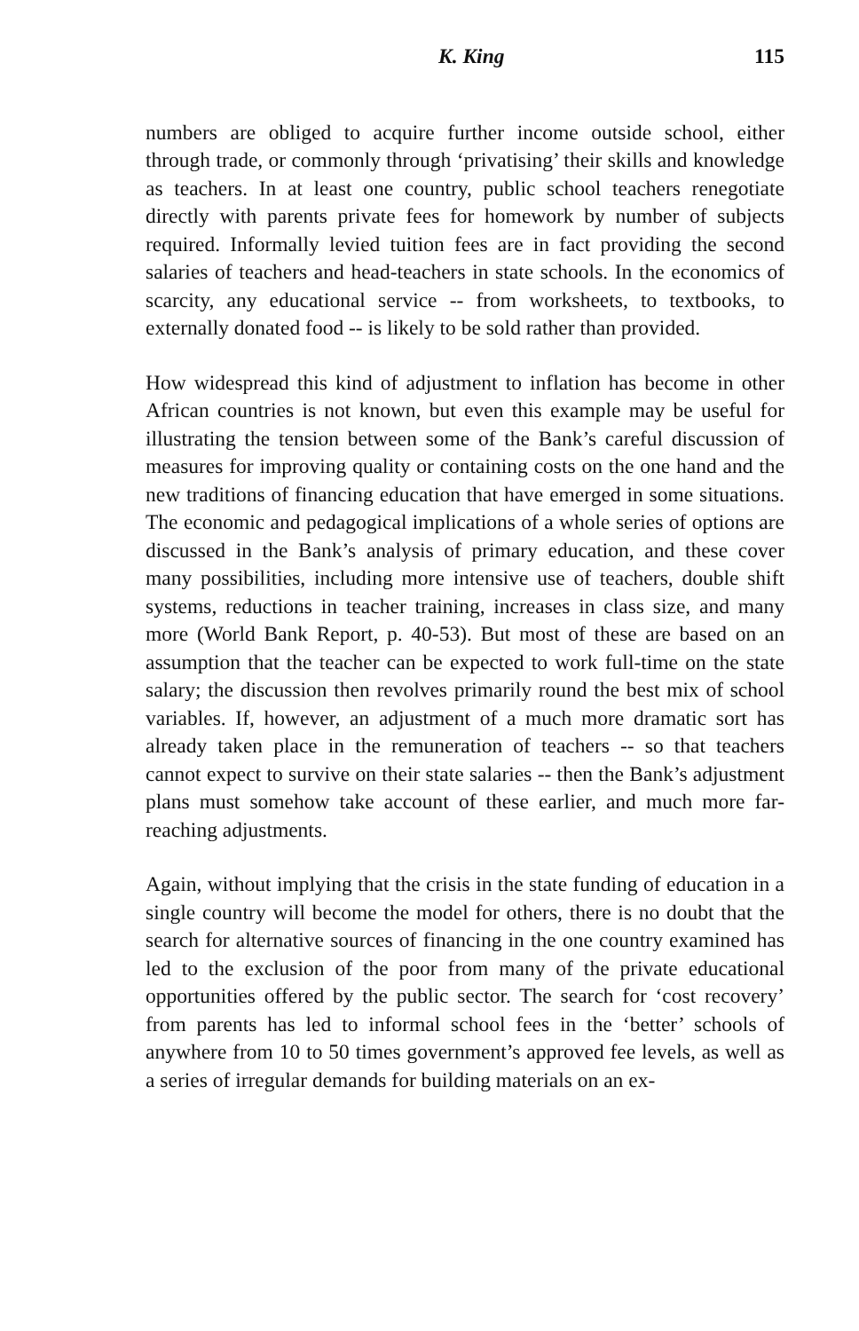K. King 115
numbers are obliged to acquire further income outside school, either through trade, or commonly through ‘privatising’ their skills and knowledge as teachers. In at least one country, public school teachers renegotiate directly with parents private fees for homework by number of subjects required. Informally levied tuition fees are in fact providing the second salaries of teachers and head-teachers in state schools. In the economics of scarcity, any educational service -- from worksheets, to textbooks, to externally donated food -- is likely to be sold rather than provided.
How widespread this kind of adjustment to inflation has become in other African countries is not known, but even this example may be useful for illustrating the tension between some of the Bank’s careful discussion of measures for improving quality or containing costs on the one hand and the new traditions of financing education that have emerged in some situations. The economic and pedagogical implications of a whole series of options are discussed in the Bank’s analysis of primary education, and these cover many possibilities, including more intensive use of teachers, double shift systems, reductions in teacher training, increases in class size, and many more (World Bank Report, p. 40-53). But most of these are based on an assumption that the teacher can be expected to work full-time on the state salary; the discussion then revolves primarily round the best mix of school variables. If, however, an adjustment of a much more dramatic sort has already taken place in the remuneration of teachers -- so that teachers cannot expect to survive on their state salaries -- then the Bank’s adjustment plans must somehow take account of these earlier, and much more far-reaching adjustments.
Again, without implying that the crisis in the state funding of education in a single country will become the model for others, there is no doubt that the search for alternative sources of financing in the one country examined has led to the exclusion of the poor from many of the private educational opportunities offered by the public sector. The search for ‘cost recovery’ from parents has led to informal school fees in the ‘better’ schools of anywhere from 10 to 50 times government’s approved fee levels, as well as a series of irregular demands for building materials on an ex-